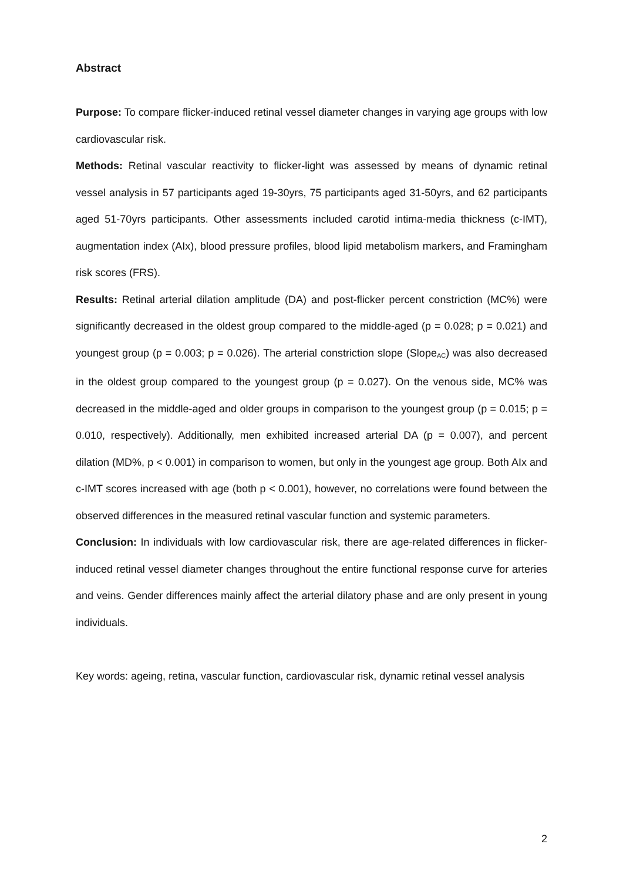Abstract
Purpose: To compare flicker-induced retinal vessel diameter changes in varying age groups with low cardiovascular risk.
Methods: Retinal vascular reactivity to flicker-light was assessed by means of dynamic retinal vessel analysis in 57 participants aged 19-30yrs, 75 participants aged 31-50yrs, and 62 participants aged 51-70yrs participants. Other assessments included carotid intima-media thickness (c-IMT), augmentation index (AIx), blood pressure profiles, blood lipid metabolism markers, and Framingham risk scores (FRS).
Results: Retinal arterial dilation amplitude (DA) and post-flicker percent constriction (MC%) were significantly decreased in the oldest group compared to the middle-aged (p = 0.028; p = 0.021) and youngest group (p = 0.003; p = 0.026). The arterial constriction slope (Slope<sub>AC</sub>) was also decreased in the oldest group compared to the youngest group (p = 0.027). On the venous side, MC% was decreased in the middle-aged and older groups in comparison to the youngest group (p = 0.015; p = 0.010, respectively). Additionally, men exhibited increased arterial DA (p = 0.007), and percent dilation (MD%, p < 0.001) in comparison to women, but only in the youngest age group. Both AIx and c-IMT scores increased with age (both p < 0.001), however, no correlations were found between the observed differences in the measured retinal vascular function and systemic parameters.
Conclusion: In individuals with low cardiovascular risk, there are age-related differences in flicker-induced retinal vessel diameter changes throughout the entire functional response curve for arteries and veins. Gender differences mainly affect the arterial dilatory phase and are only present in young individuals.
Key words: ageing, retina, vascular function, cardiovascular risk, dynamic retinal vessel analysis
2